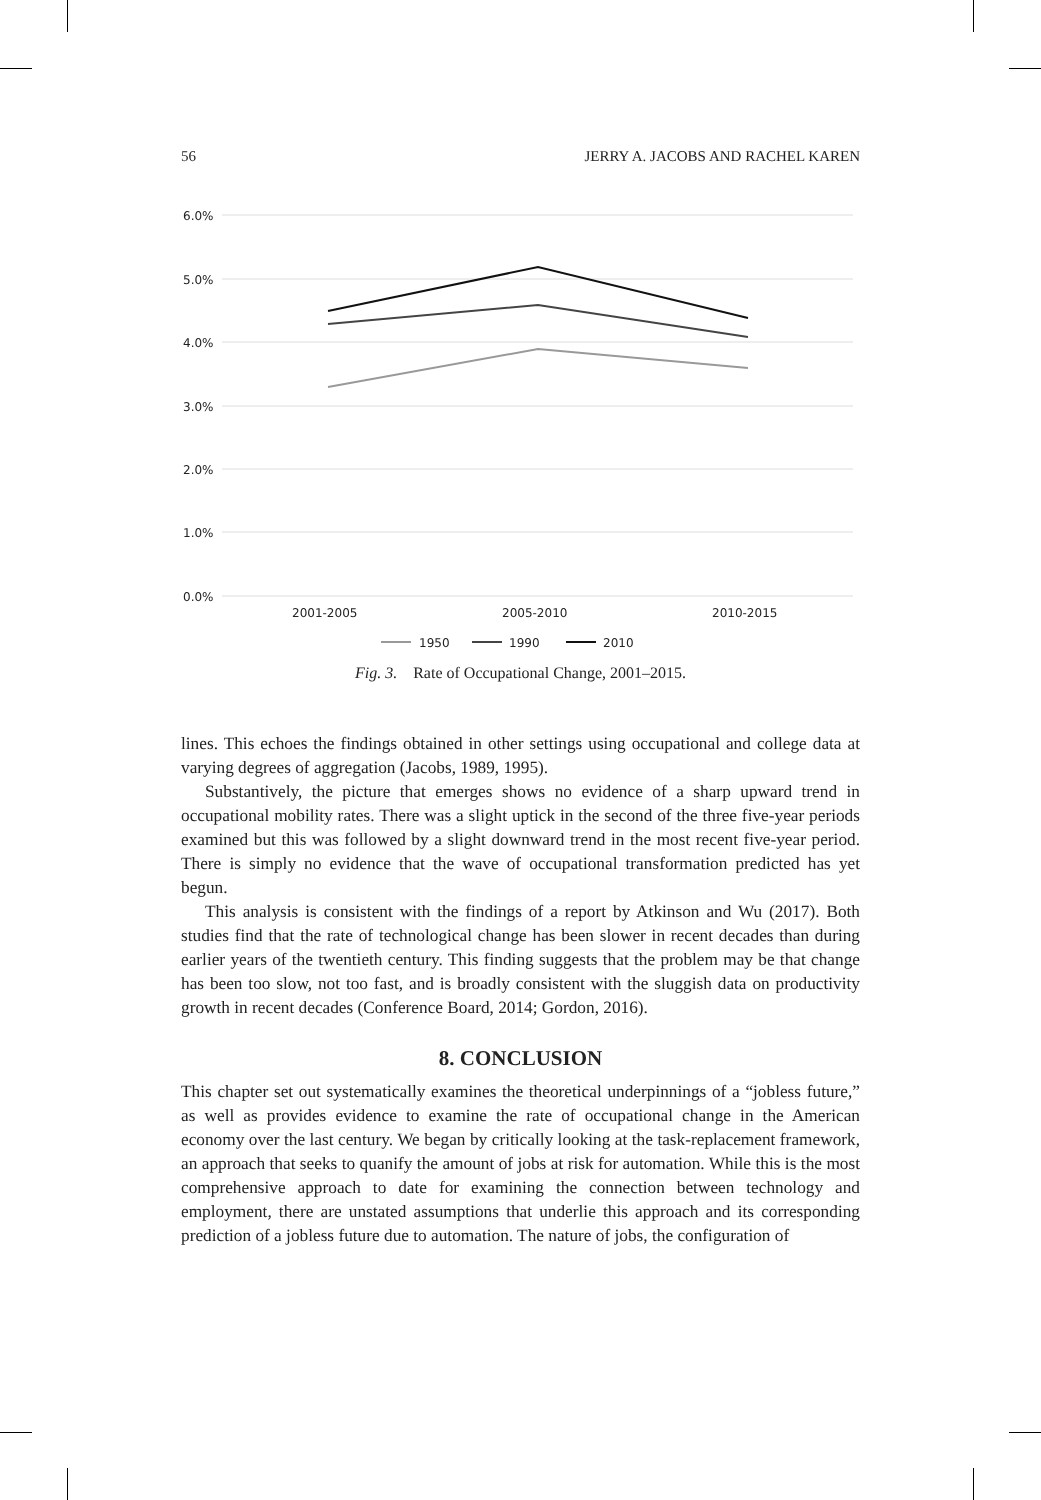56 JERRY A. JACOBS AND RACHEL KAREN
6.0%
5.0%
4.0%
3.0%
2.0%
1.0%
0.0%
2001-2005
2005-2010
2010-2015
1950
1990
2010
Fig. 3. Rate of Occupational Change, 2001–2015.
lines. This echoes the findings obtained in other settings using occupational and college data at varying degrees of aggregation (Jacobs, 1989, 1995).
Substantively, the picture that emerges shows no evidence of a sharp upward trend in occupational mobility rates. There was a slight uptick in the second of the three five-year periods examined but this was followed by a slight downward trend in the most recent five-year period. There is simply no evidence that the wave of occupational transformation predicted has yet begun.
This analysis is consistent with the findings of a report by Atkinson and Wu (2017). Both studies find that the rate of technological change has been slower in recent decades than during earlier years of the twentieth century. This finding suggests that the problem may be that change has been too slow, not too fast, and is broadly consistent with the sluggish data on productivity growth in recent decades (Conference Board, 2014; Gordon, 2016).
8. CONCLUSION
This chapter set out systematically examines the theoretical underpinnings of a “jobless future,” as well as provides evidence to examine the rate of occupational change in the American economy over the last century. We began by critically looking at the task-replacement framework, an approach that seeks to quanify the amount of jobs at risk for automation. While this is the most comprehensive approach to date for examining the connection between technology and employment, there are unstated assumptions that underlie this approach and its corresponding prediction of a jobless future due to automation. The nature of jobs, the configuration of